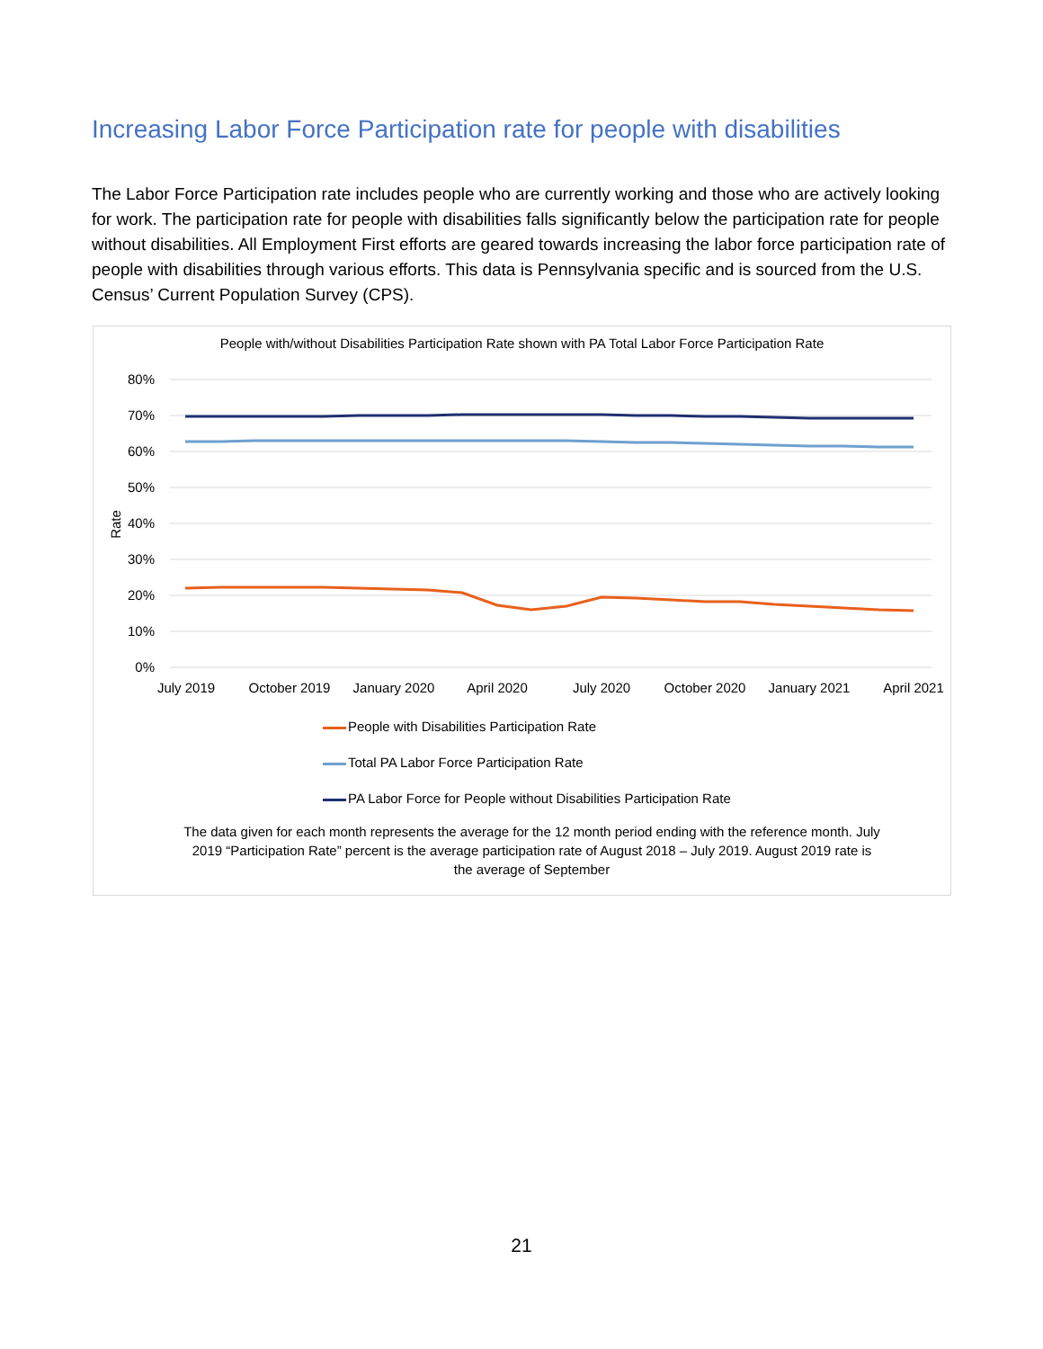Increasing Labor Force Participation rate for people with disabilities
The Labor Force Participation rate includes people who are currently working and those who are actively looking for work. The participation rate for people with disabilities falls significantly below the participation rate for people without disabilities. All Employment First efforts are geared towards increasing the labor force participation rate of people with disabilities through various efforts. This data is Pennsylvania specific and is sourced from the U.S. Census’ Current Population Survey (CPS).
People with/without Disabilities Participation Rate shown with PA Total Labor Force Participation Rate
80%
70%
60%
50%
40%
30%
20%
10%
0%
Rate
July 2019
October 2019
January 2020
April 2020
July 2020
October 2020
January 2021
April 2021
People with Disabilities Participation Rate
Total PA Labor Force Participation Rate
PA Labor Force for People without Disabilities Participation Rate
The data given for each month represents the average for the 12 month period ending with the reference month. July 2019 “Participation Rate” percent is the average participation rate of August 2018 – July 2019. August 2019 rate is the average of September
21